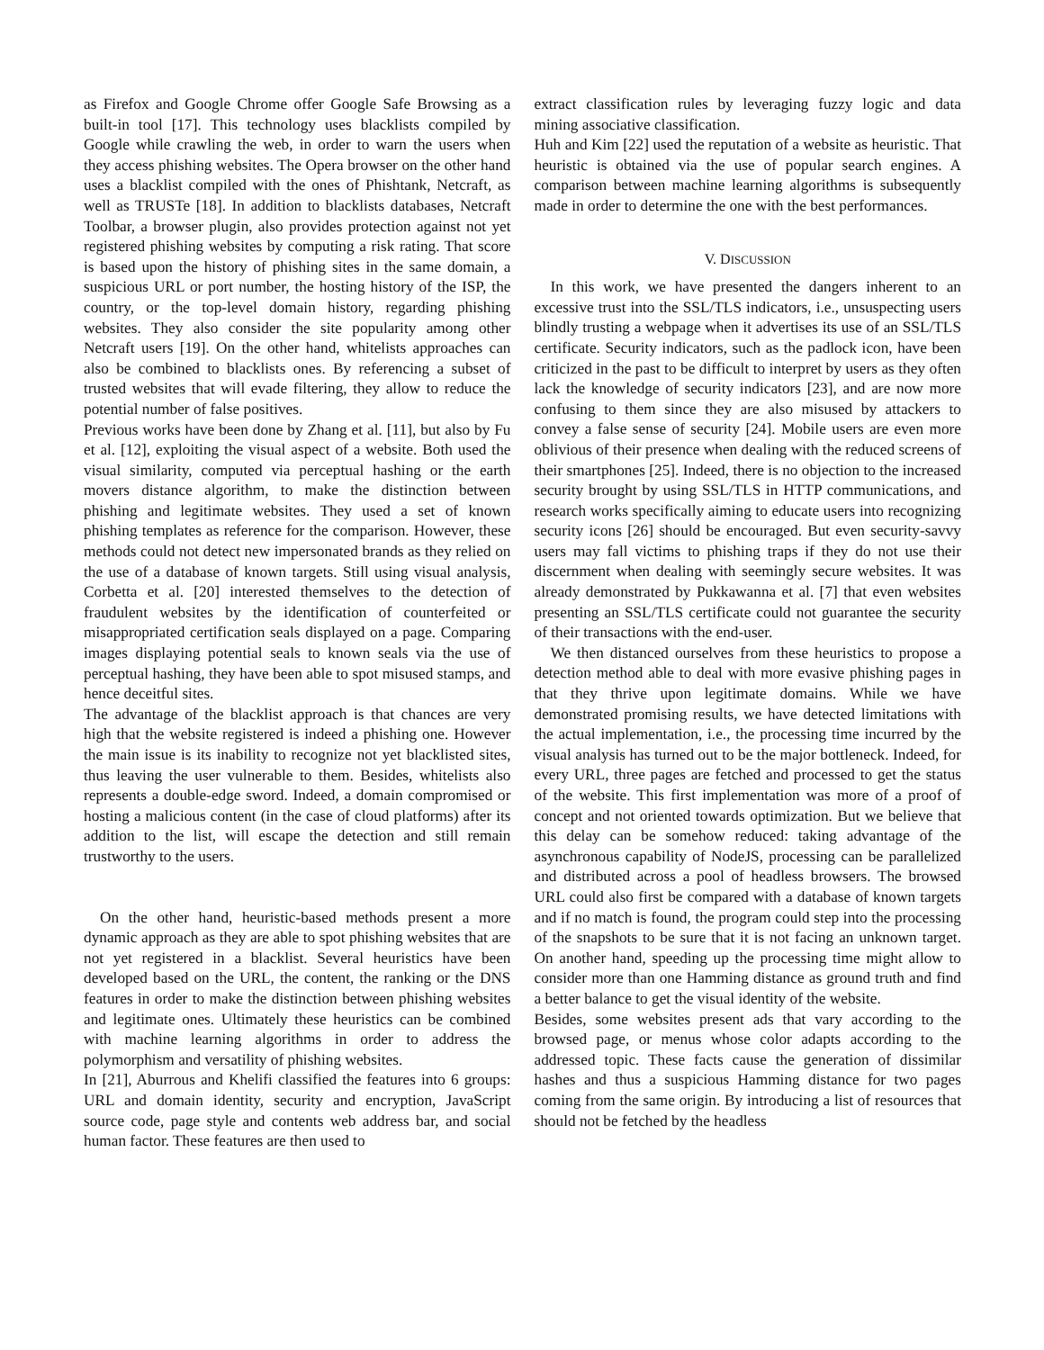as Firefox and Google Chrome offer Google Safe Browsing as a built-in tool [17]. This technology uses blacklists compiled by Google while crawling the web, in order to warn the users when they access phishing websites. The Opera browser on the other hand uses a blacklist compiled with the ones of Phishtank, Netcraft, as well as TRUSTe [18]. In addition to blacklists databases, Netcraft Toolbar, a browser plugin, also provides protection against not yet registered phishing websites by computing a risk rating. That score is based upon the history of phishing sites in the same domain, a suspicious URL or port number, the hosting history of the ISP, the country, or the top-level domain history, regarding phishing websites. They also consider the site popularity among other Netcraft users [19]. On the other hand, whitelists approaches can also be combined to blacklists ones. By referencing a subset of trusted websites that will evade filtering, they allow to reduce the potential number of false positives.
Previous works have been done by Zhang et al. [11], but also by Fu et al. [12], exploiting the visual aspect of a website. Both used the visual similarity, computed via perceptual hashing or the earth movers distance algorithm, to make the distinction between phishing and legitimate websites. They used a set of known phishing templates as reference for the comparison. However, these methods could not detect new impersonated brands as they relied on the use of a database of known targets. Still using visual analysis, Corbetta et al. [20] interested themselves to the detection of fraudulent websites by the identification of counterfeited or misappropriated certification seals displayed on a page. Comparing images displaying potential seals to known seals via the use of perceptual hashing, they have been able to spot misused stamps, and hence deceitful sites.
The advantage of the blacklist approach is that chances are very high that the website registered is indeed a phishing one. However the main issue is its inability to recognize not yet blacklisted sites, thus leaving the user vulnerable to them. Besides, whitelists also represents a double-edge sword. Indeed, a domain compromised or hosting a malicious content (in the case of cloud platforms) after its addition to the list, will escape the detection and still remain trustworthy to the users.
On the other hand, heuristic-based methods present a more dynamic approach as they are able to spot phishing websites that are not yet registered in a blacklist. Several heuristics have been developed based on the URL, the content, the ranking or the DNS features in order to make the distinction between phishing websites and legitimate ones. Ultimately these heuristics can be combined with machine learning algorithms in order to address the polymorphism and versatility of phishing websites.
In [21], Aburrous and Khelifi classified the features into 6 groups: URL and domain identity, security and encryption, JavaScript source code, page style and contents web address bar, and social human factor. These features are then used to
extract classification rules by leveraging fuzzy logic and data mining associative classification.
Huh and Kim [22] used the reputation of a website as heuristic. That heuristic is obtained via the use of popular search engines. A comparison between machine learning algorithms is subsequently made in order to determine the one with the best performances.
V. DISCUSSION
In this work, we have presented the dangers inherent to an excessive trust into the SSL/TLS indicators, i.e., unsuspecting users blindly trusting a webpage when it advertises its use of an SSL/TLS certificate. Security indicators, such as the padlock icon, have been criticized in the past to be difficult to interpret by users as they often lack the knowledge of security indicators [23], and are now more confusing to them since they are also misused by attackers to convey a false sense of security [24]. Mobile users are even more oblivious of their presence when dealing with the reduced screens of their smartphones [25]. Indeed, there is no objection to the increased security brought by using SSL/TLS in HTTP communications, and research works specifically aiming to educate users into recognizing security icons [26] should be encouraged. But even security-savvy users may fall victims to phishing traps if they do not use their discernment when dealing with seemingly secure websites. It was already demonstrated by Pukkawanna et al. [7] that even websites presenting an SSL/TLS certificate could not guarantee the security of their transactions with the end-user.
We then distanced ourselves from these heuristics to propose a detection method able to deal with more evasive phishing pages in that they thrive upon legitimate domains. While we have demonstrated promising results, we have detected limitations with the actual implementation, i.e., the processing time incurred by the visual analysis has turned out to be the major bottleneck. Indeed, for every URL, three pages are fetched and processed to get the status of the website. This first implementation was more of a proof of concept and not oriented towards optimization. But we believe that this delay can be somehow reduced: taking advantage of the asynchronous capability of NodeJS, processing can be parallelized and distributed across a pool of headless browsers. The browsed URL could also first be compared with a database of known targets and if no match is found, the program could step into the processing of the snapshots to be sure that it is not facing an unknown target. On another hand, speeding up the processing time might allow to consider more than one Hamming distance as ground truth and find a better balance to get the visual identity of the website.
Besides, some websites present ads that vary according to the browsed page, or menus whose color adapts according to the addressed topic. These facts cause the generation of dissimilar hashes and thus a suspicious Hamming distance for two pages coming from the same origin. By introducing a list of resources that should not be fetched by the headless